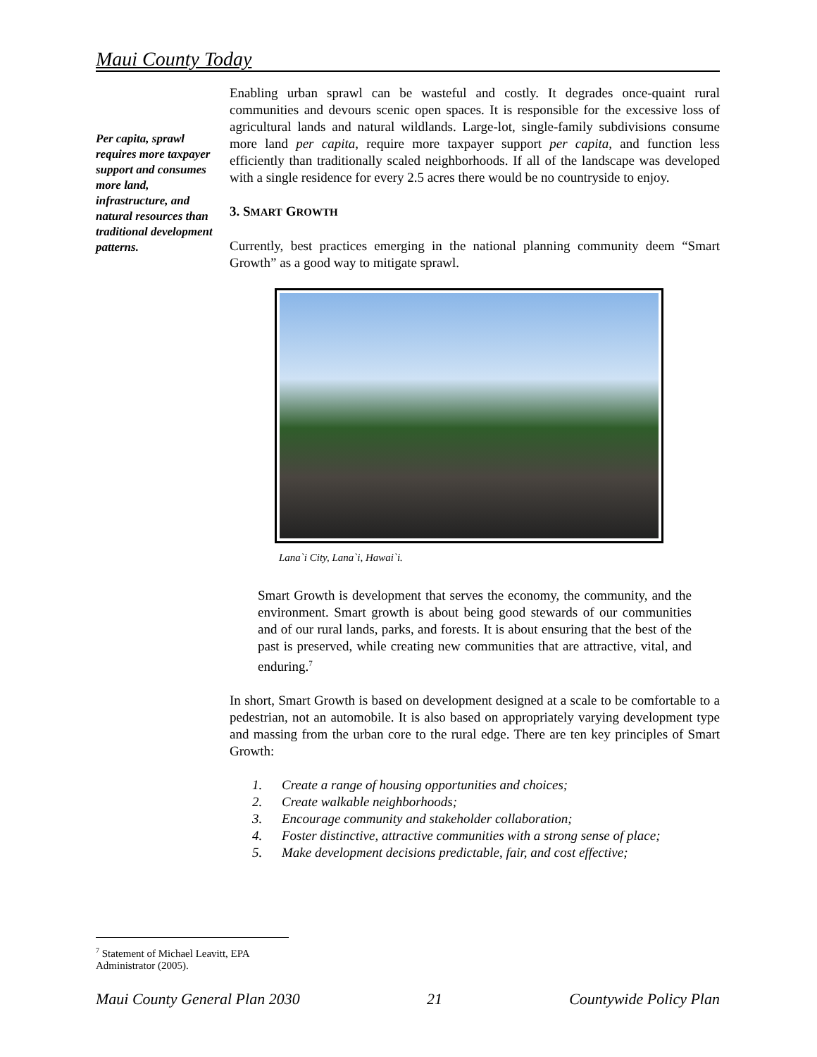Maui County Today
Per capita, sprawl requires more taxpayer support and consumes more land, infrastructure, and natural resources than traditional development patterns.
Enabling urban sprawl can be wasteful and costly. It degrades once-quaint rural communities and devours scenic open spaces. It is responsible for the excessive loss of agricultural lands and natural wildlands. Large-lot, single-family subdivisions consume more land per capita, require more taxpayer support per capita, and function less efficiently than traditionally scaled neighborhoods. If all of the landscape was developed with a single residence for every 2.5 acres there would be no countryside to enjoy.
3. SMART GROWTH
Currently, best practices emerging in the national planning community deem “Smart Growth” as a good way to mitigate sprawl.
Lana`i City, Lana`i, Hawai`i.
Smart Growth is development that serves the economy, the community, and the environment. Smart growth is about being good stewards of our communities and of our rural lands, parks, and forests. It is about ensuring that the best of the past is preserved, while creating new communities that are attractive, vital, and enduring.<sup>7</sup>
In short, Smart Growth is based on development designed at a scale to be comfortable to a pedestrian, not an automobile. It is also based on appropriately varying development type and massing from the urban core to the rural edge. There are ten key principles of Smart Growth:
1. Create a range of housing opportunities and choices;
2. Create walkable neighborhoods;
3. Encourage community and stakeholder collaboration;
4. Foster distinctive, attractive communities with a strong sense of place;
5. Make development decisions predictable, fair, and cost effective;
<sup>7</sup> Statement of Michael Leavitt, EPA Administrator (2005).
Maui County General Plan 2030 21 Countywide Policy Plan